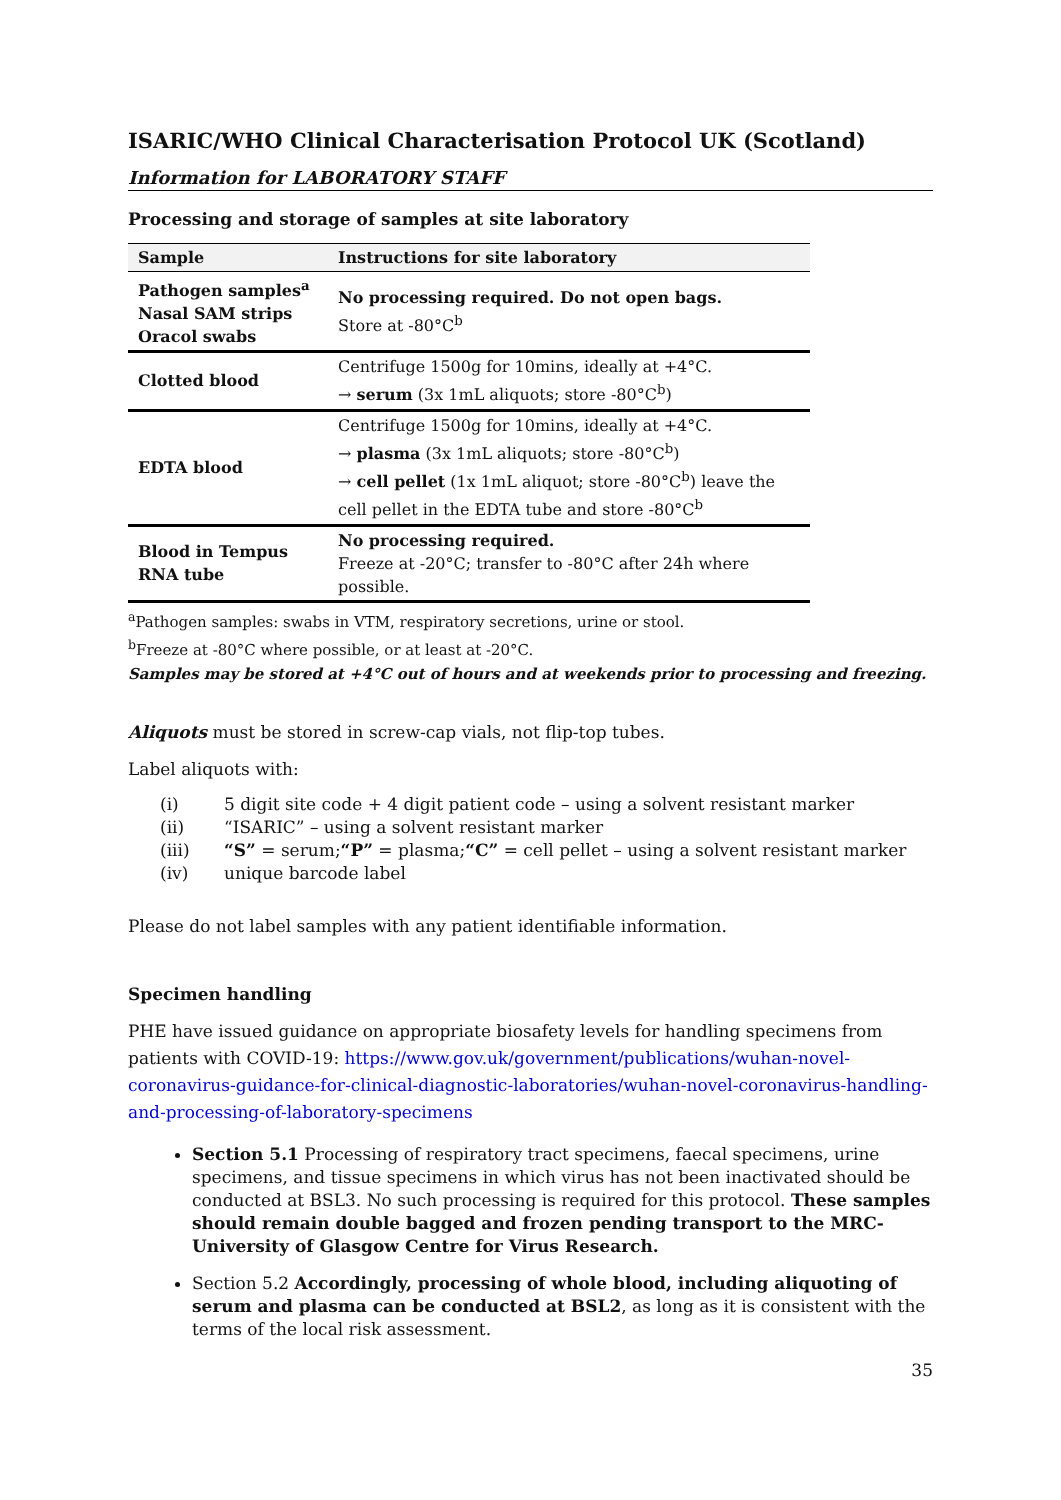ISARIC/WHO Clinical Characterisation Protocol UK (Scotland)
Information for LABORATORY STAFF
Processing and storage of samples at site laboratory
| Sample | Instructions for site laboratory |
| --- | --- |
| Pathogen samples<sup>a</sup> Nasal SAM strips Oracol swabs | No processing required. Do not open bags. Store at -80°C<sup>b</sup> |
| Clotted blood | Centrifuge 1500g for 10mins, ideally at +4°C. → serum (3x 1mL aliquots; store -80°C<sup>b</sup>) |
| EDTA blood | Centrifuge 1500g for 10mins, ideally at +4°C. → plasma (3x 1mL aliquots; store -80°C<sup>b</sup>) → cell pellet (1x 1mL aliquot; store -80°C<sup>b</sup>) leave the cell pellet in the EDTA tube and store -80°C<sup>b</sup> |
| Blood in Tempus RNA tube | No processing required. Freeze at -20°C; transfer to -80°C after 24h where possible. |
<sup>a</sup> Pathogen samples: swabs in VTM, respiratory secretions, urine or stool.
<sup>b</sup> Freeze at -80°C where possible, or at least at -20°C.
Samples may be stored at +4°C out of hours and at weekends prior to processing and freezing.
Aliquots must be stored in screw-cap vials, not flip-top tubes.
Label aliquots with:
(i) 5 digit site code + 4 digit patient code – using a solvent resistant marker
(ii) “ISARIC” – using a solvent resistant marker
(iii) “S” = serum; “P” = plasma; “C” = cell pellet – using a solvent resistant marker
(iv) unique barcode label
Please do not label samples with any patient identifiable information.
Specimen handling
PHE have issued guidance on appropriate biosafety levels for handling specimens from patients with COVID-19: https://www.gov.uk/government/publications/wuhan-novel-coronavirus-guidance-for-clinical-diagnostic-laboratories/wuhan-novel-coronavirus-handling-and-processing-of-laboratory-specimens
Section 5.1 Processing of respiratory tract specimens, faecal specimens, urine specimens, and tissue specimens in which virus has not been inactivated should be conducted at BSL3. No such processing is required for this protocol. These samples should remain double bagged and frozen pending transport to the MRC-University of Glasgow Centre for Virus Research.
Section 5.2 Accordingly, processing of whole blood, including aliquoting of serum and plasma can be conducted at BSL2, as long as it is consistent with the terms of the local risk assessment.
35